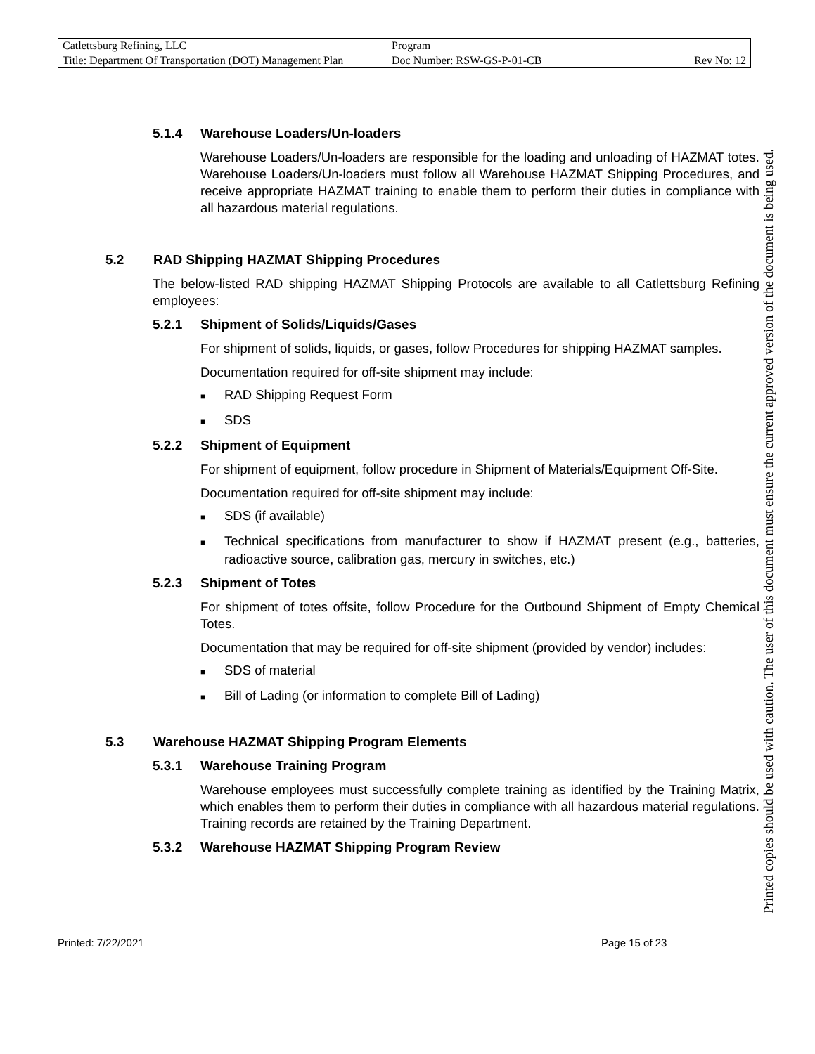| Catlettsburg Refining, LLC | Program | |
| Title: Department Of Transportation (DOT) Management Plan | Doc Number: RSW-GS-P-01-CB | Rev No: 12 |
5.1.4 Warehouse Loaders/Un-loaders
Warehouse Loaders/Un-loaders are responsible for the loading and unloading of HAZMAT totes. Warehouse Loaders/Un-loaders must follow all Warehouse HAZMAT Shipping Procedures, and receive appropriate HAZMAT training to enable them to perform their duties in compliance with all hazardous material regulations.
5.2 RAD Shipping HAZMAT Shipping Procedures
The below-listed RAD shipping HAZMAT Shipping Protocols are available to all Catlettsburg Refining employees:
5.2.1 Shipment of Solids/Liquids/Gases
For shipment of solids, liquids, or gases, follow Procedures for shipping HAZMAT samples.
Documentation required for off-site shipment may include:
■ RAD Shipping Request Form
■ SDS
5.2.2 Shipment of Equipment
For shipment of equipment, follow procedure in Shipment of Materials/Equipment Off-Site.
Documentation required for off-site shipment may include:
■ SDS (if available)
■ Technical specifications from manufacturer to show if HAZMAT present (e.g., batteries, radioactive source, calibration gas, mercury in switches, etc.)
5.2.3 Shipment of Totes
For shipment of totes offsite, follow Procedure for the Outbound Shipment of Empty Chemical Totes.
Documentation that may be required for off-site shipment (provided by vendor) includes:
■ SDS of material
■ Bill of Lading (or information to complete Bill of Lading)
5.3 Warehouse HAZMAT Shipping Program Elements
5.3.1 Warehouse Training Program
Warehouse employees must successfully complete training as identified by the Training Matrix, which enables them to perform their duties in compliance with all hazardous material regulations. Training records are retained by the Training Department.
5.3.2 Warehouse HAZMAT Shipping Program Review
Printed: 7/22/2021 Page 15 of 23
Printed copies should be used with caution. The user of this document must ensure the current approved version of the document is being used.